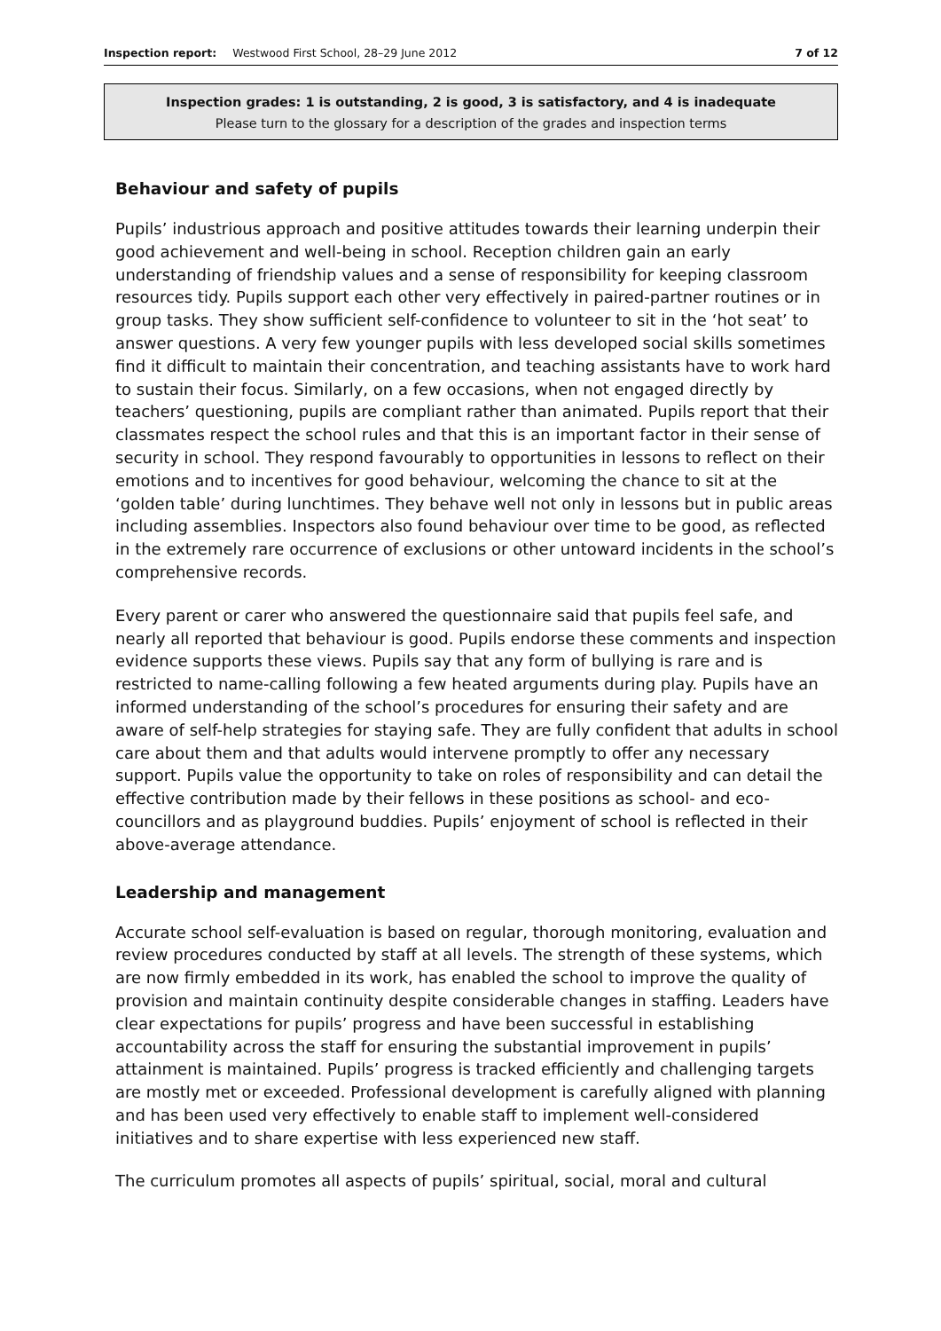Inspection report: Westwood First School, 28–29 June 2012 7 of 12
Inspection grades: 1 is outstanding, 2 is good, 3 is satisfactory, and 4 is inadequate
Please turn to the glossary for a description of the grades and inspection terms
Behaviour and safety of pupils
Pupils’ industrious approach and positive attitudes towards their learning underpin their good achievement and well-being in school. Reception children gain an early understanding of friendship values and a sense of responsibility for keeping classroom resources tidy. Pupils support each other very effectively in paired-partner routines or in group tasks. They show sufficient self-confidence to volunteer to sit in the ‘hot seat’ to answer questions. A very few younger pupils with less developed social skills sometimes find it difficult to maintain their concentration, and teaching assistants have to work hard to sustain their focus. Similarly, on a few occasions, when not engaged directly by teachers’ questioning, pupils are compliant rather than animated. Pupils report that their classmates respect the school rules and that this is an important factor in their sense of security in school. They respond favourably to opportunities in lessons to reflect on their emotions and to incentives for good behaviour, welcoming the chance to sit at the ‘golden table’ during lunchtimes. They behave well not only in lessons but in public areas including assemblies. Inspectors also found behaviour over time to be good, as reflected in the extremely rare occurrence of exclusions or other untoward incidents in the school’s comprehensive records.
Every parent or carer who answered the questionnaire said that pupils feel safe, and nearly all reported that behaviour is good. Pupils endorse these comments and inspection evidence supports these views. Pupils say that any form of bullying is rare and is restricted to name-calling following a few heated arguments during play. Pupils have an informed understanding of the school’s procedures for ensuring their safety and are aware of self-help strategies for staying safe. They are fully confident that adults in school care about them and that adults would intervene promptly to offer any necessary support. Pupils value the opportunity to take on roles of responsibility and can detail the effective contribution made by their fellows in these positions as school- and eco-councillors and as playground buddies. Pupils’ enjoyment of school is reflected in their above-average attendance.
Leadership and management
Accurate school self-evaluation is based on regular, thorough monitoring, evaluation and review procedures conducted by staff at all levels. The strength of these systems, which are now firmly embedded in its work, has enabled the school to improve the quality of provision and maintain continuity despite considerable changes in staffing. Leaders have clear expectations for pupils’ progress and have been successful in establishing accountability across the staff for ensuring the substantial improvement in pupils’ attainment is maintained. Pupils’ progress is tracked efficiently and challenging targets are mostly met or exceeded. Professional development is carefully aligned with planning and has been used very effectively to enable staff to implement well-considered initiatives and to share expertise with less experienced new staff.
The curriculum promotes all aspects of pupils’ spiritual, social, moral and cultural